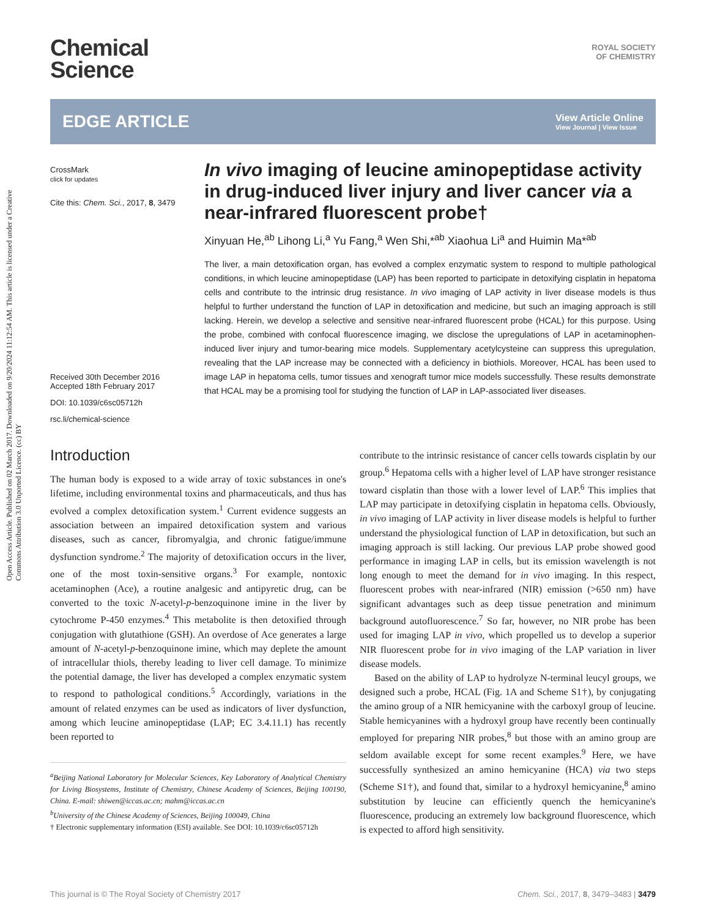Open Access Article. Published on 02 March 2017. Downloaded on 9/20/2024 11:12:54 AM. This article is licensed under a Creative Commons Attribution 3.0 Unported Licence. (cc) BY
Chemical
Science
ROYAL SOCIETY
OF CHEMISTRY
EDGE ARTICLE View Article Online
View Journal | View Issue
CrossMark
click for updates
Cite this: Chem. Sci., 2017, 8, 3479
Received 30th December 2016
Accepted 18th February 2017
DOI: 10.1039/c6sc05712h
rsc.li/chemical-science
In vivo imaging of leucine aminopeptidase activity in drug-induced liver injury and liver cancer via a near-infrared fluorescent probe†
Xinyuan He,<sup>ab</sup> Lihong Li,<sup>a</sup> Yu Fang,<sup>a</sup> Wen Shi,*<sup>ab</sup> Xiaohua Li<sup>a</sup> and Huimin Ma*<sup>ab</sup>
The liver, a main detoxification organ, has evolved a complex enzymatic system to respond to multiple pathological conditions, in which leucine aminopeptidase (LAP) has been reported to participate in detoxifying cisplatin in hepatoma cells and contribute to the intrinsic drug resistance. In vivo imaging of LAP activity in liver disease models is thus helpful to further understand the function of LAP in detoxification and medicine, but such an imaging approach is still lacking. Herein, we develop a selective and sensitive near-infrared fluorescent probe (HCAL) for this purpose. Using the probe, combined with confocal fluorescence imaging, we disclose the upregulations of LAP in acetaminophen-induced liver injury and tumor-bearing mice models. Supplementary acetylcysteine can suppress this upregulation, revealing that the LAP increase may be connected with a deficiency in biothiols. Moreover, HCAL has been used to image LAP in hepatoma cells, tumor tissues and xenograft tumor mice models successfully. These results demonstrate that HCAL may be a promising tool for studying the function of LAP in LAP-associated liver diseases.
Introduction
The human body is exposed to a wide array of toxic substances in one's lifetime, including environmental toxins and pharmaceuticals, and thus has evolved a complex detoxification system.<sup>1</sup> Current evidence suggests an association between an impaired detoxification system and various diseases, such as cancer, fibromyalgia, and chronic fatigue/immune dysfunction syndrome.<sup>2</sup> The majority of detoxification occurs in the liver, one of the most toxin-sensitive organs.<sup>3</sup> For example, nontoxic acetaminophen (Ace), a routine analgesic and antipyretic drug, can be converted to the toxic N-acetyl-p-benzoquinone imine in the liver by cytochrome P-450 enzymes.<sup>4</sup> This metabolite is then detoxified through conjugation with glutathione (GSH). An overdose of Ace generates a large amount of N-acetyl-p-benzoquinone imine, which may deplete the amount of intracellular thiols, thereby leading to liver cell damage. To minimize the potential damage, the liver has developed a complex enzymatic system to respond to pathological conditions.<sup>5</sup> Accordingly, variations in the amount of related enzymes can be used as indicators of liver dysfunction, among which leucine aminopeptidase (LAP; EC 3.4.11.1) has recently been reported to
<sup>a</sup> Beijing National Laboratory for Molecular Sciences, Key Laboratory of Analytical Chemistry for Living Biosystems, Institute of Chemistry, Chinese Academy of Sciences, Beijing 100190, China. E-mail: shiwen@iccas.ac.cn; mahm@iccas.ac.cn
<sup>b</sup> University of the Chinese Academy of Sciences, Beijing 100049, China
† Electronic supplementary information (ESI) available. See DOI: 10.1039/c6sc05712h
contribute to the intrinsic resistance of cancer cells towards cisplatin by our group.<sup>6</sup> Hepatoma cells with a higher level of LAP have stronger resistance toward cisplatin than those with a lower level of LAP.<sup>6</sup> This implies that LAP may participate in detoxifying cisplatin in hepatoma cells. Obviously, in vivo imaging of LAP activity in liver disease models is helpful to further understand the physiological function of LAP in detoxification, but such an imaging approach is still lacking. Our previous LAP probe showed good performance in imaging LAP in cells, but its emission wavelength is not long enough to meet the demand for in vivo imaging. In this respect, fluorescent probes with near-infrared (NIR) emission (>650 nm) have significant advantages such as deep tissue penetration and minimum background autofluorescence.<sup>7</sup> So far, however, no NIR probe has been used for imaging LAP in vivo, which propelled us to develop a superior NIR fluorescent probe for in vivo imaging of the LAP variation in liver disease models.
Based on the ability of LAP to hydrolyze N-terminal leucyl groups, we designed such a probe, HCAL (Fig. 1A and Scheme S1†), by conjugating the amino group of a NIR hemicyanine with the carboxyl group of leucine. Stable hemicyanines with a hydroxyl group have recently been continually employed for preparing NIR probes,<sup>8</sup> but those with an amino group are seldom available except for some recent examples.<sup>9</sup> Here, we have successfully synthesized an amino hemicyanine (HCA) via two steps (Scheme S1†), and found that, similar to a hydroxyl hemicyanine,<sup>8</sup> amino substitution by leucine can efficiently quench the hemicyanine's fluorescence, producing an extremely low background fluorescence, which is expected to afford high sensitivity.
This journal is © The Royal Society of Chemistry 2017 Chem. Sci., 2017, 8, 3479–3483 | 3479